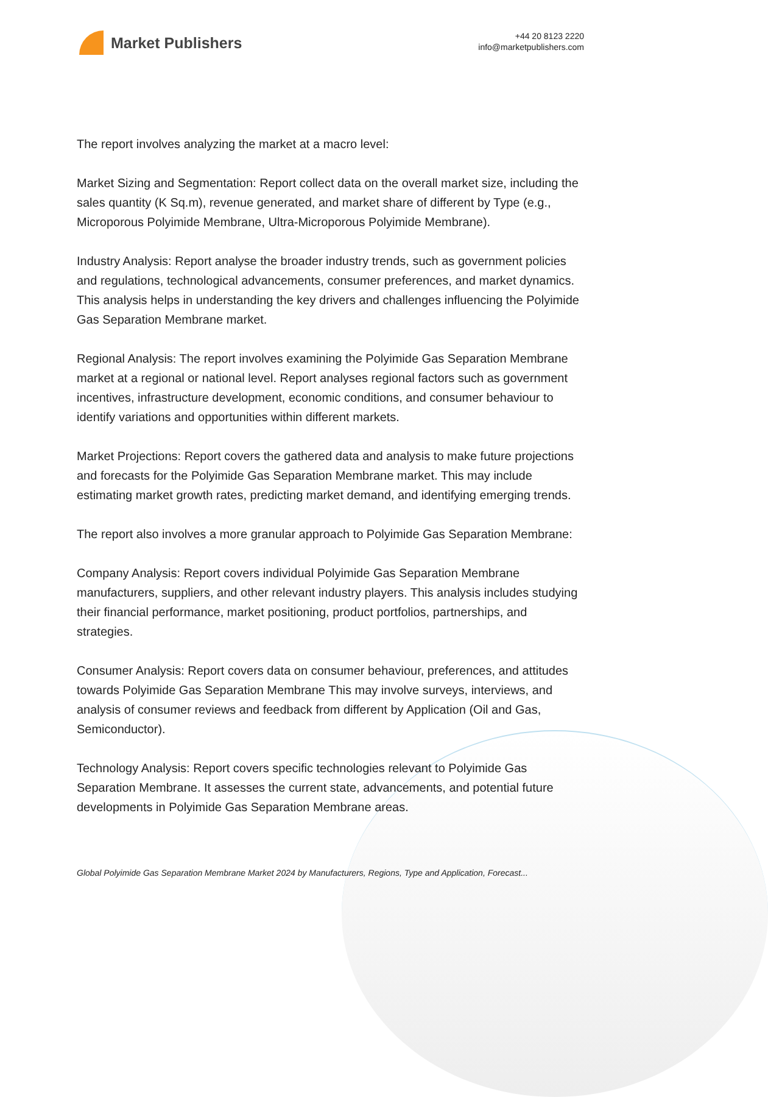Market Publishers
+44 20 8123 2220
info@marketpublishers.com
The report involves analyzing the market at a macro level:
Market Sizing and Segmentation: Report collect data on the overall market size, including the sales quantity (K Sq.m), revenue generated, and market share of different by Type (e.g., Microporous Polyimide Membrane, Ultra-Microporous Polyimide Membrane).
Industry Analysis: Report analyse the broader industry trends, such as government policies and regulations, technological advancements, consumer preferences, and market dynamics. This analysis helps in understanding the key drivers and challenges influencing the Polyimide Gas Separation Membrane market.
Regional Analysis: The report involves examining the Polyimide Gas Separation Membrane market at a regional or national level. Report analyses regional factors such as government incentives, infrastructure development, economic conditions, and consumer behaviour to identify variations and opportunities within different markets.
Market Projections: Report covers the gathered data and analysis to make future projections and forecasts for the Polyimide Gas Separation Membrane market. This may include estimating market growth rates, predicting market demand, and identifying emerging trends.
The report also involves a more granular approach to Polyimide Gas Separation Membrane:
Company Analysis: Report covers individual Polyimide Gas Separation Membrane manufacturers, suppliers, and other relevant industry players. This analysis includes studying their financial performance, market positioning, product portfolios, partnerships, and strategies.
Consumer Analysis: Report covers data on consumer behaviour, preferences, and attitudes towards Polyimide Gas Separation Membrane This may involve surveys, interviews, and analysis of consumer reviews and feedback from different by Application (Oil and Gas, Semiconductor).
Technology Analysis: Report covers specific technologies relevant to Polyimide Gas Separation Membrane. It assesses the current state, advancements, and potential future developments in Polyimide Gas Separation Membrane areas.
Global Polyimide Gas Separation Membrane Market 2024 by Manufacturers, Regions, Type and Application, Forecast...